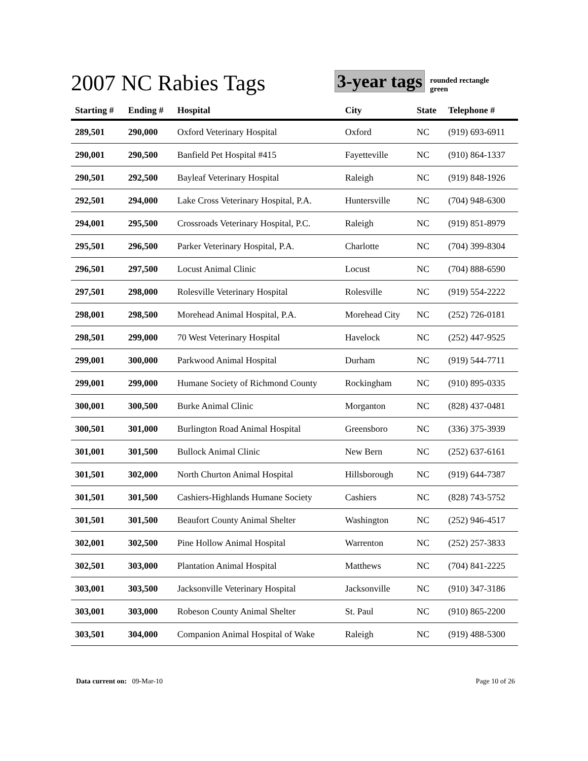2007 NC Rabies Tags
3-year tags
rounded rectangle
green
| Starting # | Ending # | Hospital | City | State | Telephone # |
| --- | --- | --- | --- | --- | --- |
| 289,501 | 290,000 | Oxford Veterinary Hospital | Oxford | NC | (919) 693-6911 |
| 290,001 | 290,500 | Banfield Pet Hospital #415 | Fayetteville | NC | (910) 864-1337 |
| 290,501 | 292,500 | Bayleaf Veterinary Hospital | Raleigh | NC | (919) 848-1926 |
| 292,501 | 294,000 | Lake Cross Veterinary Hospital, P.A. | Huntersville | NC | (704) 948-6300 |
| 294,001 | 295,500 | Crossroads Veterinary Hospital, P.C. | Raleigh | NC | (919) 851-8979 |
| 295,501 | 296,500 | Parker Veterinary Hospital, P.A. | Charlotte | NC | (704) 399-8304 |
| 296,501 | 297,500 | Locust Animal Clinic | Locust | NC | (704) 888-6590 |
| 297,501 | 298,000 | Rolesville Veterinary Hospital | Rolesville | NC | (919) 554-2222 |
| 298,001 | 298,500 | Morehead Animal Hospital, P.A. | Morehead City | NC | (252) 726-0181 |
| 298,501 | 299,000 | 70 West Veterinary Hospital | Havelock | NC | (252) 447-9525 |
| 299,001 | 300,000 | Parkwood Animal Hospital | Durham | NC | (919) 544-7711 |
| 299,001 | 299,000 | Humane Society of Richmond County | Rockingham | NC | (910) 895-0335 |
| 300,001 | 300,500 | Burke Animal Clinic | Morganton | NC | (828) 437-0481 |
| 300,501 | 301,000 | Burlington Road Animal Hospital | Greensboro | NC | (336) 375-3939 |
| 301,001 | 301,500 | Bullock Animal Clinic | New Bern | NC | (252) 637-6161 |
| 301,501 | 302,000 | North Churton Animal Hospital | Hillsborough | NC | (919) 644-7387 |
| 301,501 | 301,500 | Cashiers-Highlands Humane Society | Cashiers | NC | (828) 743-5752 |
| 301,501 | 301,500 | Beaufort County Animal Shelter | Washington | NC | (252) 946-4517 |
| 302,001 | 302,500 | Pine Hollow Animal Hospital | Warrenton | NC | (252) 257-3833 |
| 302,501 | 303,000 | Plantation Animal Hospital | Matthews | NC | (704) 841-2225 |
| 303,001 | 303,500 | Jacksonville Veterinary Hospital | Jacksonville | NC | (910) 347-3186 |
| 303,001 | 303,000 | Robeson County Animal Shelter | St. Paul | NC | (910) 865-2200 |
| 303,501 | 304,000 | Companion Animal Hospital of Wake | Raleigh | NC | (919) 488-5300 |
Data current on: 09-Mar-10 Page 10 of 26